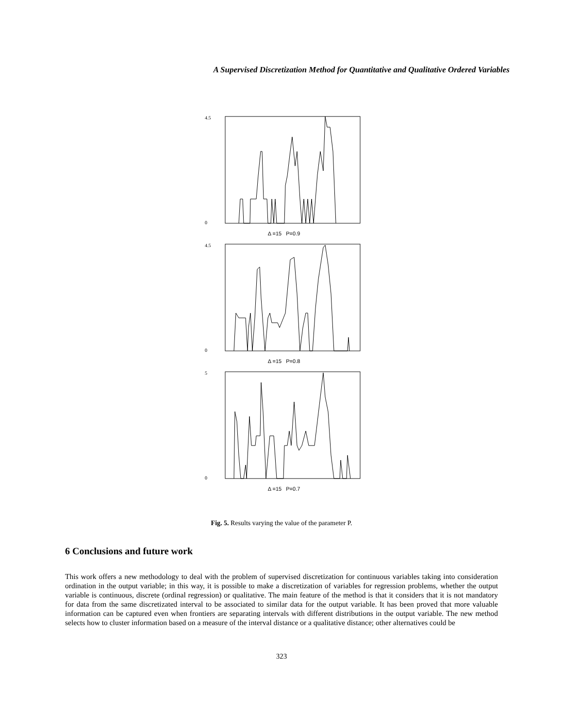A Supervised Discretization Method for Quantitative and Qualitative Ordered Variables
4.5
0
Δ =15 P=0.9
4.5
0
Δ =15 P=0.8
5
0
Δ =15 P=0.7
Fig. 5. Results varying the value of the parameter P.
6 Conclusions and future work
This work offers a new methodology to deal with the problem of supervised discretization for continuous variables taking into consideration ordination in the output variable; in this way, it is possible to make a discretization of variables for regression problems, whether the output variable is continuous, discrete (ordinal regression) or qualitative. The main feature of the method is that it considers that it is not mandatory for data from the same discretizated interval to be associated to similar data for the output variable. It has been proved that more valuable information can be captured even when frontiers are separating intervals with different distributions in the output variable. The new method selects how to cluster information based on a measure of the interval distance or a qualitative distance; other alternatives could be
323